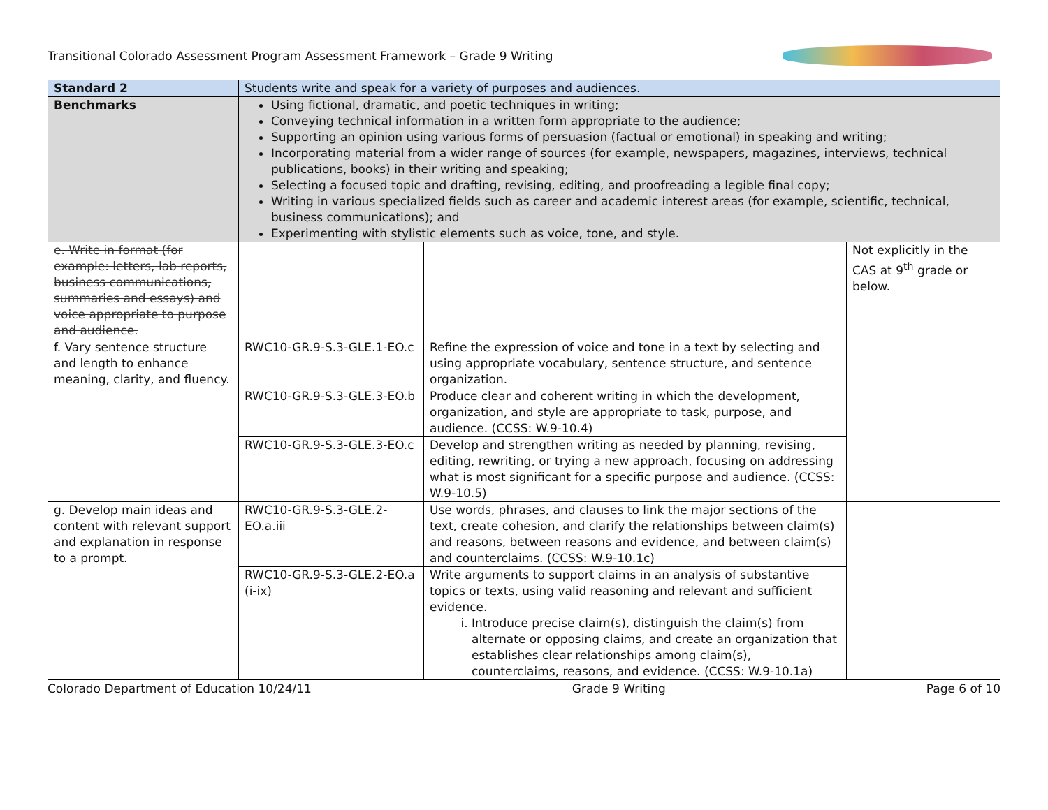Transitional Colorado Assessment Program Assessment Framework – Grade 9 Writing
| Standard 2 | Students write and speak for a variety of purposes and audiences. | | |
| Benchmarks | Using fictional, dramatic, and poetic techniques in writing; Conveying technical information in a written form appropriate to the audience; Supporting an opinion using various forms of persuasion (factual or emotional) in speaking and writing; Incorporating material from a wider range of sources (for example, newspapers, magazines, interviews, technical publications, books) in their writing and speaking; Selecting a focused topic and drafting, revising, editing, and proofreading a legible final copy; Writing in various specialized fields such as career and academic interest areas (for example, scientific, technical, business communications); and Experimenting with stylistic elements such as voice, tone, and style. | | |
| e. Write in format (for example: letters, lab reports, business communications, summaries and essays) and voice appropriate to purpose and audience. | | | Not explicitly in the CAS at 9<sup>th</sup> grade or below. |
| f. Vary sentence structure and length to enhance meaning, clarity, and fluency. | RWC10-GR.9-S.3-GLE.1-EO.c | Refine the expression of voice and tone in a text by selecting and using appropriate vocabulary, sentence structure, and sentence organization. | |
| | RWC10-GR.9-S.3-GLE.3-EO.b | Produce clear and coherent writing in which the development, organization, and style are appropriate to task, purpose, and audience. (CCSS: W.9-10.4) | |
| | RWC10-GR.9-S.3-GLE.3-EO.c | Develop and strengthen writing as needed by planning, revising, editing, rewriting, or trying a new approach, focusing on addressing what is most significant for a specific purpose and audience. (CCSS: W.9-10.5) | |
| g. Develop main ideas and content with relevant support and explanation in response to a prompt. | RWC10-GR.9-S.3-GLE.2-EO.a.iii | Use words, phrases, and clauses to link the major sections of the text, create cohesion, and clarify the relationships between claim(s) and reasons, between reasons and evidence, and between claim(s) and counterclaims. (CCSS: W.9-10.1c) | |
| | RWC10-GR.9-S.3-GLE.2-EO.a (i-ix) | Write arguments to support claims in an analysis of substantive topics or texts, using valid reasoning and relevant and sufficient evidence. i. Introduce precise claim(s), distinguish the claim(s) from alternate or opposing claims, and create an organization that establishes clear relationships among claim(s), counterclaims, reasons, and evidence. (CCSS: W.9-10.1a) | |
Colorado Department of Education 10/24/11 Grade 9 Writing Page 6 of 10